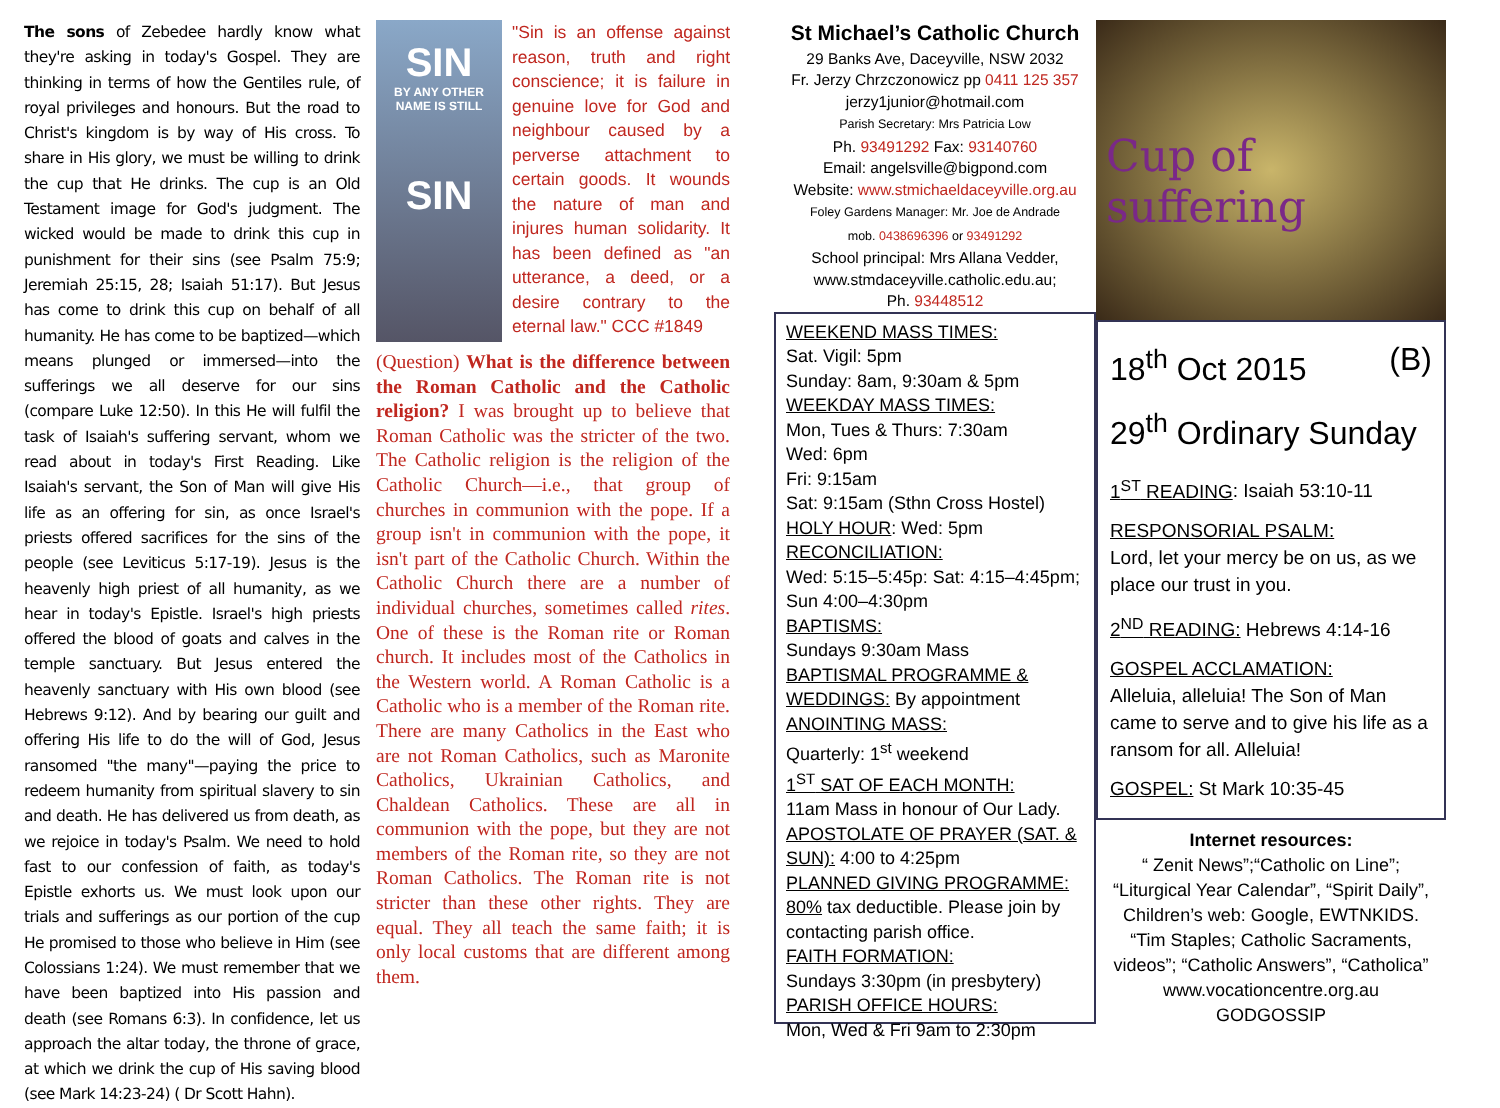The sons of Zebedee hardly know what they're asking in today's Gospel. They are thinking in terms of how the Gentiles rule, of royal privileges and honours. But the road to Christ's kingdom is by way of His cross. To share in His glory, we must be willing to drink the cup that He drinks. The cup is an Old Testament image for God's judgment. The wicked would be made to drink this cup in punishment for their sins (see Psalm 75:9; Jeremiah 25:15, 28; Isaiah 51:17). But Jesus has come to drink this cup on behalf of all humanity. He has come to be baptized—which means plunged or immersed—into the sufferings we all deserve for our sins (compare Luke 12:50). In this He will fulfil the task of Isaiah's suffering servant, whom we read about in today's First Reading. Like Isaiah's servant, the Son of Man will give His life as an offering for sin, as once Israel's priests offered sacrifices for the sins of the people (see Leviticus 5:17-19). Jesus is the heavenly high priest of all humanity, as we hear in today's Epistle. Israel's high priests offered the blood of goats and calves in the temple sanctuary. But Jesus entered the heavenly sanctuary with His own blood (see Hebrews 9:12). And by bearing our guilt and offering His life to do the will of God, Jesus ransomed "the many"—paying the price to redeem humanity from spiritual slavery to sin and death. He has delivered us from death, as we rejoice in today's Psalm. We need to hold fast to our confession of faith, as today's Epistle exhorts us. We must look upon our trials and sufferings as our portion of the cup He promised to those who believe in Him (see Colossians 1:24). We must remember that we have been baptized into His passion and death (see Romans 6:3). In confidence, let us approach the altar today, the throne of grace, at which we drink the cup of His saving blood (see Mark 14:23-24) ( Dr Scott Hahn).
SIN
BY ANY OTHER NAME IS STILL
SIN
"Sin is an offense against reason, truth and right conscience; it is failure in genuine love for God and neighbour caused by a perverse attachment to certain goods. It wounds the nature of man and injures human solidarity. It has been defined as "an utterance, a deed, or a desire contrary to the eternal law." CCC #1849
(Question) What is the difference between the Roman Catholic and the Catholic religion? I was brought up to believe that Roman Catholic was the stricter of the two. The Catholic religion is the religion of the Catholic Church—i.e., that group of churches in communion with the pope. If a group isn't in communion with the pope, it isn't part of the Catholic Church. Within the Catholic Church there are a number of individual churches, sometimes called rites. One of these is the Roman rite or Roman church. It includes most of the Catholics in the Western world. A Roman Catholic is a Catholic who is a member of the Roman rite. There are many Catholics in the East who are not Roman Catholics, such as Maronite Catholics, Ukrainian Catholics, and Chaldean Catholics. These are all in communion with the pope, but they are not members of the Roman rite, so they are not Roman Catholics. The Roman rite is not stricter than these other rights. They are equal. They all teach the same faith; it is only local customs that are different among them.
St Michael’s Catholic Church
29 Banks Ave, Daceyville, NSW 2032
Fr. Jerzy Chrzczonowicz pp 0411 125 357
jerzy1junior@hotmail.com
Parish Secretary: Mrs Patricia Low
Ph. 93491292 Fax: 93140760
Email: angelsville@bigpond.com
Website: www.stmichaeldaceyville.org.au
Foley Gardens Manager: Mr. Joe de Andrade
mob. 0438696396 or 93491292
School principal: Mrs Allana Vedder,
www.stmdaceyville.catholic.edu.au;
Ph. 93448512
WEEKEND MASS TIMES:
Sat. Vigil: 5pm
Sunday: 8am, 9:30am & 5pm
WEEKDAY MASS TIMES:
Mon, Tues & Thurs: 7:30am
Wed: 6pm
Fri: 9:15am
Sat: 9:15am (Sthn Cross Hostel)
HOLY HOUR: Wed: 5pm
RECONCILIATION:
Wed: 5:15–5:45p: Sat: 4:15–4:45pm; Sun 4:00–4:30pm
BAPTISMS:
Sundays 9:30am Mass
BAPTISMAL PROGRAMME & WEDDINGS: By appointment
ANOINTING MASS:
Quarterly: 1<sup>st</sup> weekend
1<sup>ST</sup> SAT OF EACH MONTH:
11am Mass in honour of Our Lady.
APOSTOLATE OF PRAYER (SAT. & SUN): 4:00 to 4:25pm
PLANNED GIVING PROGRAMME: 80% tax deductible. Please join by contacting parish office.
FAITH FORMATION:
Sundays 3:30pm (in presbytery)
PARISH OFFICE HOURS:
Mon, Wed & Fri 9am to 2:30pm
Cup of
suffering
18<sup>th</sup> Oct 2015 (B)
29<sup>th</sup> Ordinary Sunday
1<sup>ST</sup> READING: Isaiah 53:10-11
RESPONSORIAL PSALM:
Lord, let your mercy be on us, as we place our trust in you.
2<sup>ND</sup> READING: Hebrews 4:14-16
GOSPEL ACCLAMATION:
Alleluia, alleluia! The Son of Man came to serve and to give his life as a ransom for all. Alleluia!
GOSPEL: St Mark 10:35-45
Internet resources:
“ Zenit News”;“Catholic on Line”; “Liturgical Year Calendar”, “Spirit Daily”, Children’s web: Google, EWTNKIDS. “Tim Staples; Catholic Sacraments, videos”; “Catholic Answers”, “Catholica” www.vocationcentre.org.au GODGOSSIP